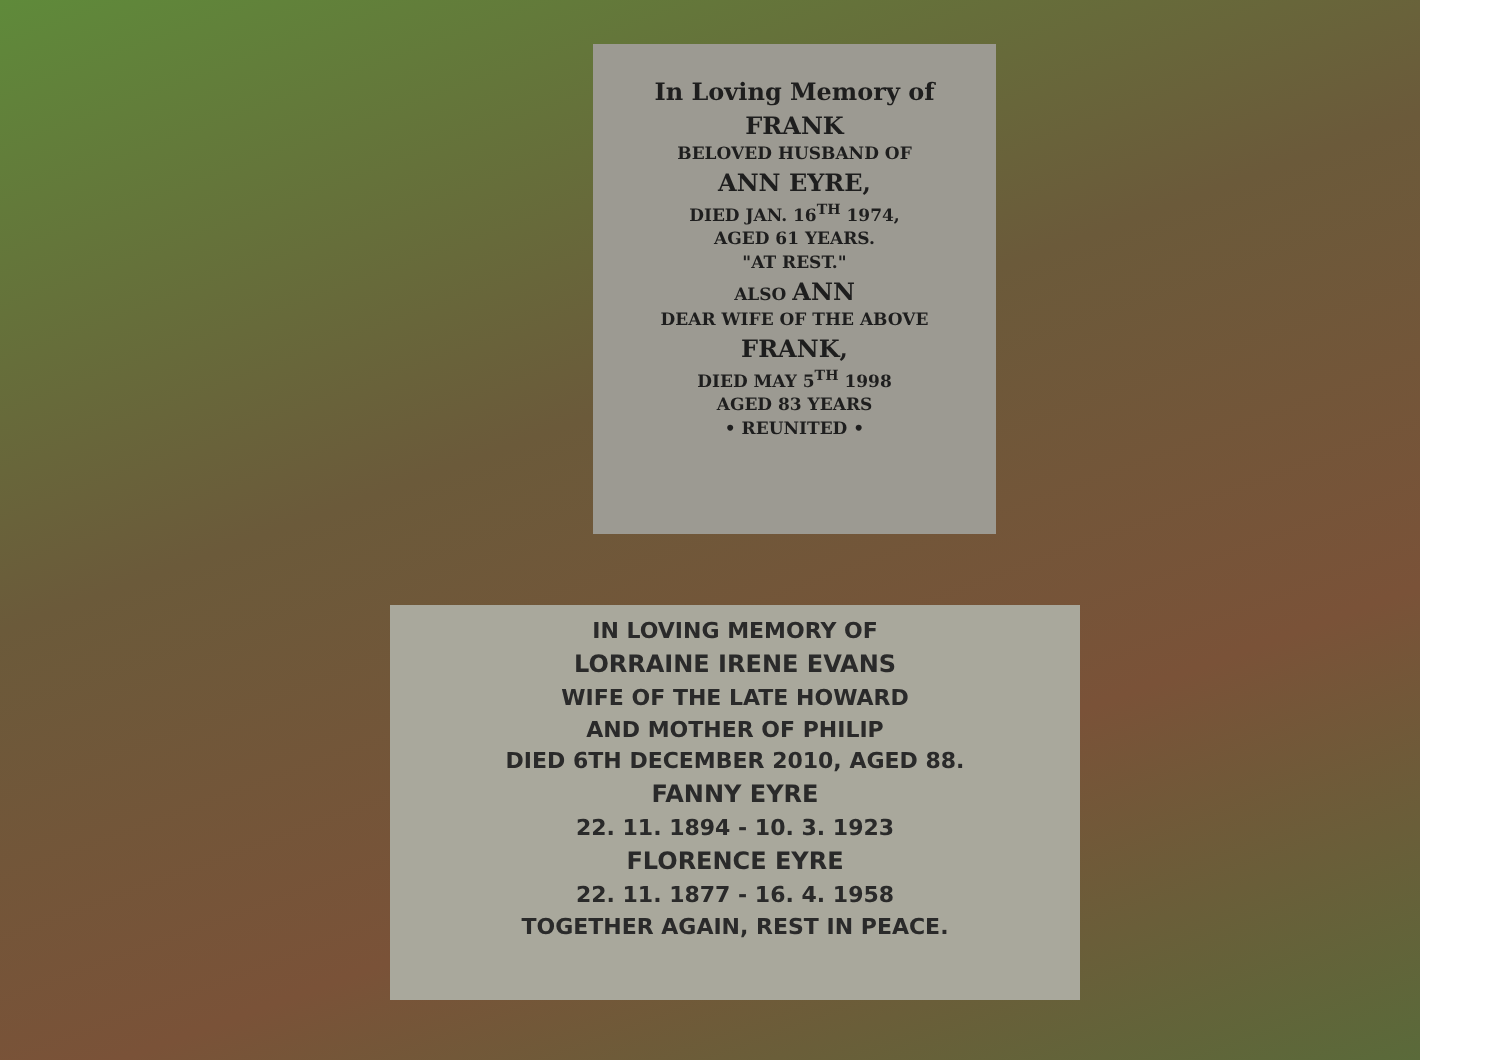In Loving Memory of
FRANK
BELOVED HUSBAND OF
ANN EYRE,
DIED JAN. 16<sup>TH</sup> 1974,
AGED 61 YEARS.
"AT REST."
ALSO ANN
DEAR WIFE OF THE ABOVE
FRANK,
DIED MAY 5<sup>TH</sup> 1998
AGED 83 YEARS
• REUNITED •
IN LOVING MEMORY OF
LORRAINE IRENE EVANS
WIFE OF THE LATE HOWARD
AND MOTHER OF PHILIP
DIED 6TH DECEMBER 2010, AGED 88.
FANNY EYRE
22. 11. 1894 - 10. 3. 1923
FLORENCE EYRE
22. 11. 1877 - 16. 4. 1958
TOGETHER AGAIN, REST IN PEACE.